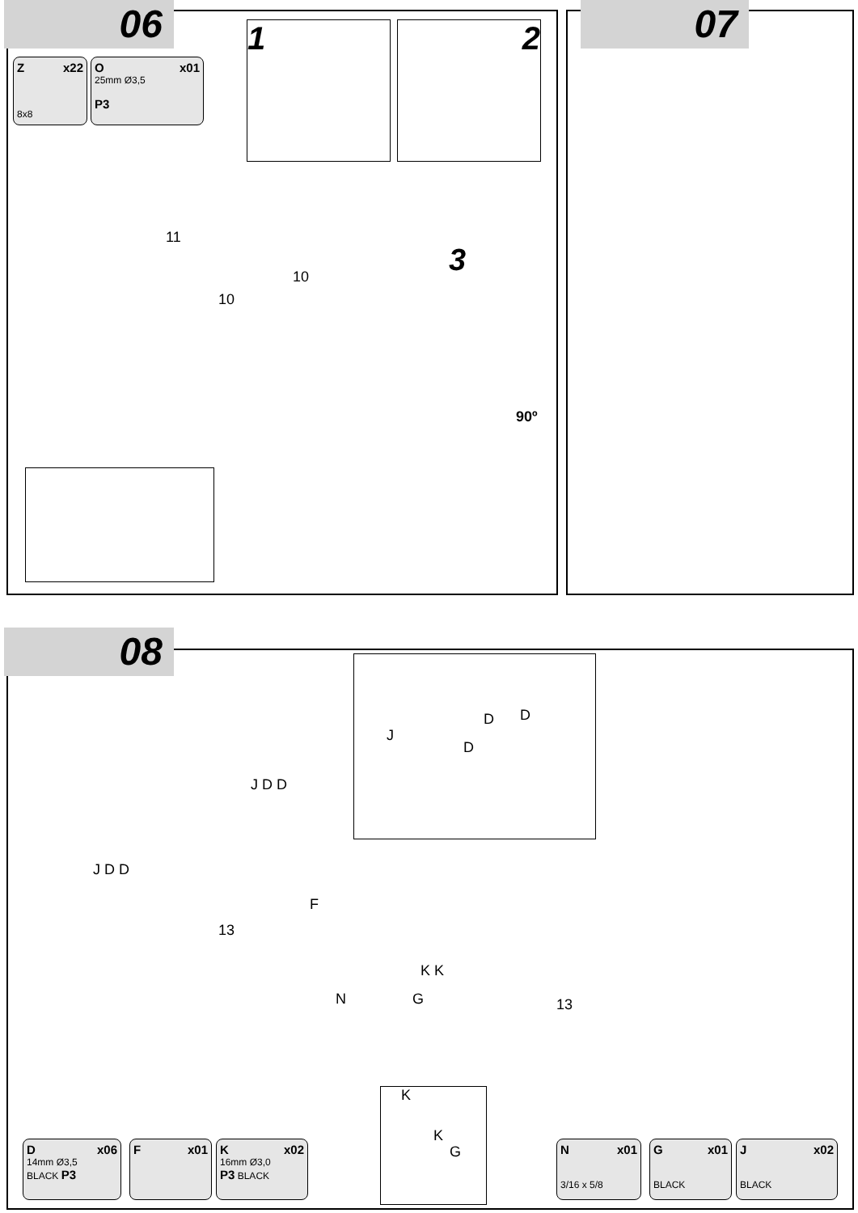06
Z x22
8x8
O x01
25mm Ø3,5
P3
1 2
3
11
10
10
90º
07
08 J
D D
D
J D D
J D D
F
13
N
K K
G 13
K
K
G
D x06
14mm Ø3,5
BLACK P3
F x01
K x02
16mm Ø3,0
P3 BLACK
N x01
3/16 x 5/8
G x01
BLACK
J x02
BLACK